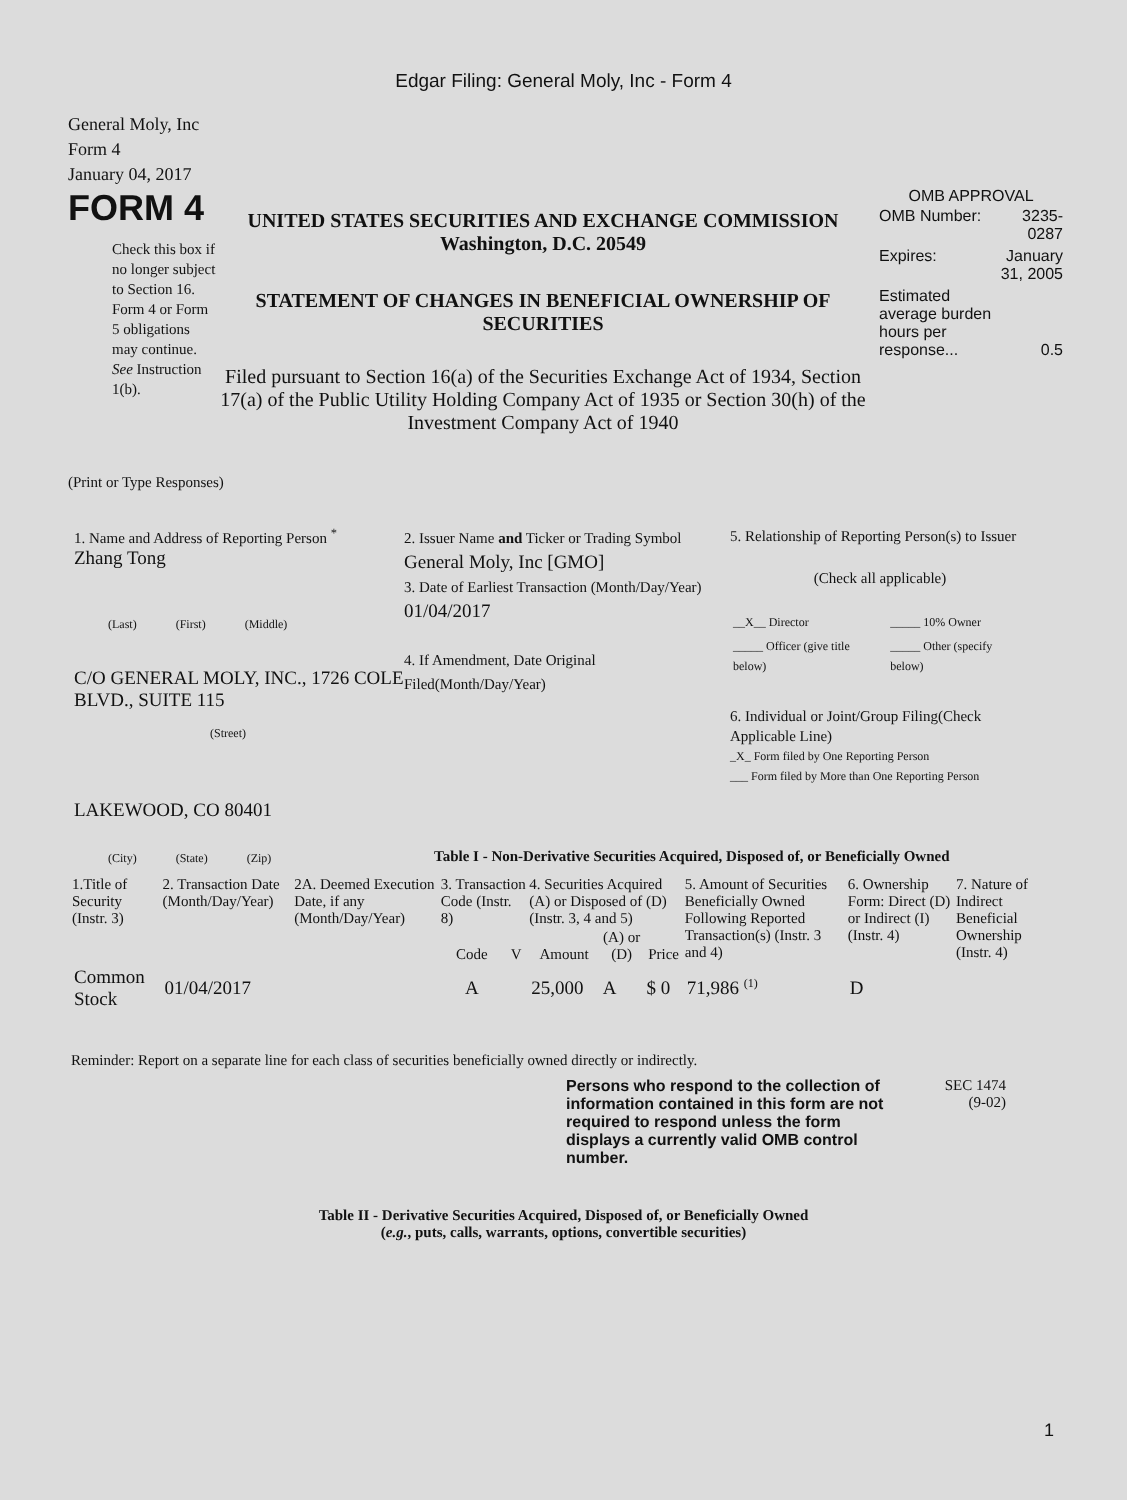Edgar Filing: General Moly, Inc - Form 4
General Moly, Inc
Form 4
January 04, 2017
FORM 4
Check this box if no longer subject to Section 16. Form 4 or Form 5 obligations may continue. See Instruction 1(b).
UNITED STATES SECURITIES AND EXCHANGE COMMISSION
Washington, D.C. 20549
STATEMENT OF CHANGES IN BENEFICIAL OWNERSHIP OF SECURITIES
Filed pursuant to Section 16(a) of the Securities Exchange Act of 1934, Section 17(a) of the Public Utility Holding Company Act of 1935 or Section 30(h) of the Investment Company Act of 1940
OMB APPROVAL
| OMB Number: | 3235-0287 |
| Expires: | January 31, 2005 |
| Estimated average burden hours per response... | 0.5 |
(Print or Type Responses)
1. Name and Address of Reporting Person <sup>*</sup>
Zhang Tong
(Last) (First) (Middle)
C/O GENERAL MOLY, INC., 1726 COLE BLVD., SUITE 115
(Street)
LAKEWOOD, CO 80401
(City) (State) (Zip)
2. Issuer Name and Ticker or Trading Symbol
General Moly, Inc [GMO]
3. Date of Earliest Transaction (Month/Day/Year)
01/04/2017
4. If Amendment, Date Original Filed(Month/Day/Year)
5. Relationship of Reporting Person(s) to Issuer
(Check all applicable)
| __X__ Director | _____ 10% Owner |
| _____ Officer (give title below) | _____ Other (specify below) |
6. Individual or Joint/Group Filing(Check Applicable Line)
_X_ Form filed by One Reporting Person
___ Form filed by More than One Reporting Person
Table I - Non-Derivative Securities Acquired, Disposed of, or Beneficially Owned
| 1.Title of Security (Instr. 3) | 2. Transaction Date (Month/Day/Year) | 2A. Deemed Execution Date, if any (Month/Day/Year) | 3. Transaction Code (Instr. 8) | | 4. Securities Acquired (A) or Disposed of (D) (Instr. 3, 4 and 5) | | | 5. Amount of Securities Beneficially Owned Following Reported Transaction(s) (Instr. 3 and 4) | 6. Ownership Form: Direct (D) or Indirect (I) (Instr. 4) | 7. Nature of Indirect Beneficial Ownership (Instr. 4) |
| --- | --- | --- | --- | --- | --- | --- | --- | --- | --- | --- |
| | | | Code | V | Amount | (A) or (D) | Price | | | |
| Common Stock | 01/04/2017 | | A | | 25,000 | A | $ 0 | 71,986 <sup>(1)</sup> | D | |
Reminder: Report on a separate line for each class of securities beneficially owned directly or indirectly.
Persons who respond to the collection of information contained in this form are not required to respond unless the form displays a currently valid OMB control number.
SEC 1474
(9-02)
Table II - Derivative Securities Acquired, Disposed of, or Beneficially Owned
(e.g., puts, calls, warrants, options, convertible securities)
1